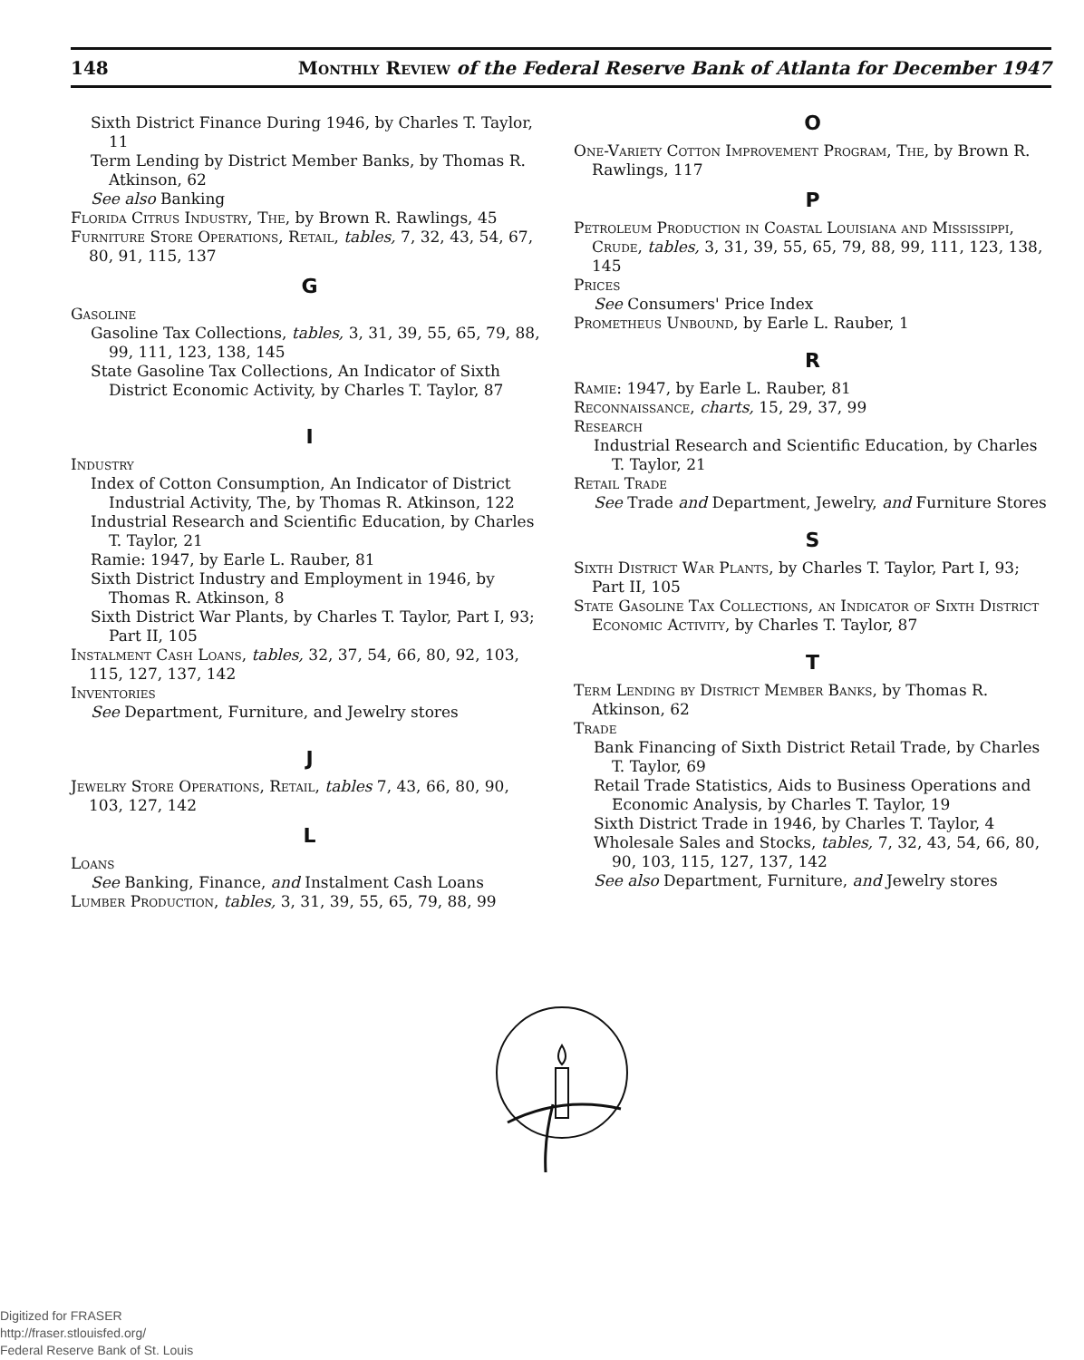148 Monthly Review of the Federal Reserve Bank of Atlanta for December 1947
Sixth District Finance During 1946, by Charles T. Taylor, 11
Term Lending by District Member Banks, by Thomas R. Atkinson, 62
See also Banking
Florida Citrus Industry, The, by Brown R. Rawlings, 45
Furniture Store Operations, Retail, tables, 7, 32, 43, 54, 67, 80, 91, 115, 137
G
Gasoline
Gasoline Tax Collections, tables, 3, 31, 39, 55, 65, 79, 88, 99, 111, 123, 138, 145
State Gasoline Tax Collections, An Indicator of Sixth District Economic Activity, by Charles T. Taylor, 87
I
Industry
Index of Cotton Consumption, An Indicator of District Industrial Activity, The, by Thomas R. Atkinson, 122
Industrial Research and Scientific Education, by Charles T. Taylor, 21
Ramie: 1947, by Earle L. Rauber, 81
Sixth District Industry and Employment in 1946, by Thomas R. Atkinson, 8
Sixth District War Plants, by Charles T. Taylor, Part I, 93; Part II, 105
Instalment Cash Loans, tables, 32, 37, 54, 66, 80, 92, 103, 115, 127, 137, 142
Inventories
See Department, Furniture, and Jewelry stores
J
Jewelry Store Operations, Retail, tables 7, 43, 66, 80, 90, 103, 127, 142
L
Loans
See Banking, Finance, and Instalment Cash Loans
Lumber Production, tables, 3, 31, 39, 55, 65, 79, 88, 99
O
One-Variety Cotton Improvement Program, The, by Brown R. Rawlings, 117
P
Petroleum Production in Coastal Louisiana and Mississippi, Crude, tables, 3, 31, 39, 55, 65, 79, 88, 99, 111, 123, 138, 145
Prices
See Consumers' Price Index
Prometheus Unbound, by Earle L. Rauber, 1
R
Ramie: 1947, by Earle L. Rauber, 81
Reconnaissance, charts, 15, 29, 37, 99
Research
Industrial Research and Scientific Education, by Charles T. Taylor, 21
Retail Trade
See Trade and Department, Jewelry, and Furniture Stores
S
Sixth District War Plants, by Charles T. Taylor, Part I, 93; Part II, 105
State Gasoline Tax Collections, an Indicator of Sixth District Economic Activity, by Charles T. Taylor, 87
T
Term Lending by District Member Banks, by Thomas R. Atkinson, 62
Trade
Bank Financing of Sixth District Retail Trade, by Charles T. Taylor, 69
Retail Trade Statistics, Aids to Business Operations and Economic Analysis, by Charles T. Taylor, 19
Sixth District Trade in 1946, by Charles T. Taylor, 4
Wholesale Sales and Stocks, tables, 7, 32, 43, 54, 66, 80, 90, 103, 115, 127, 137, 142
See also Department, Furniture, and Jewelry stores
Digitized for FRASER
http://fraser.stlouisfed.org/
Federal Reserve Bank of St. Louis